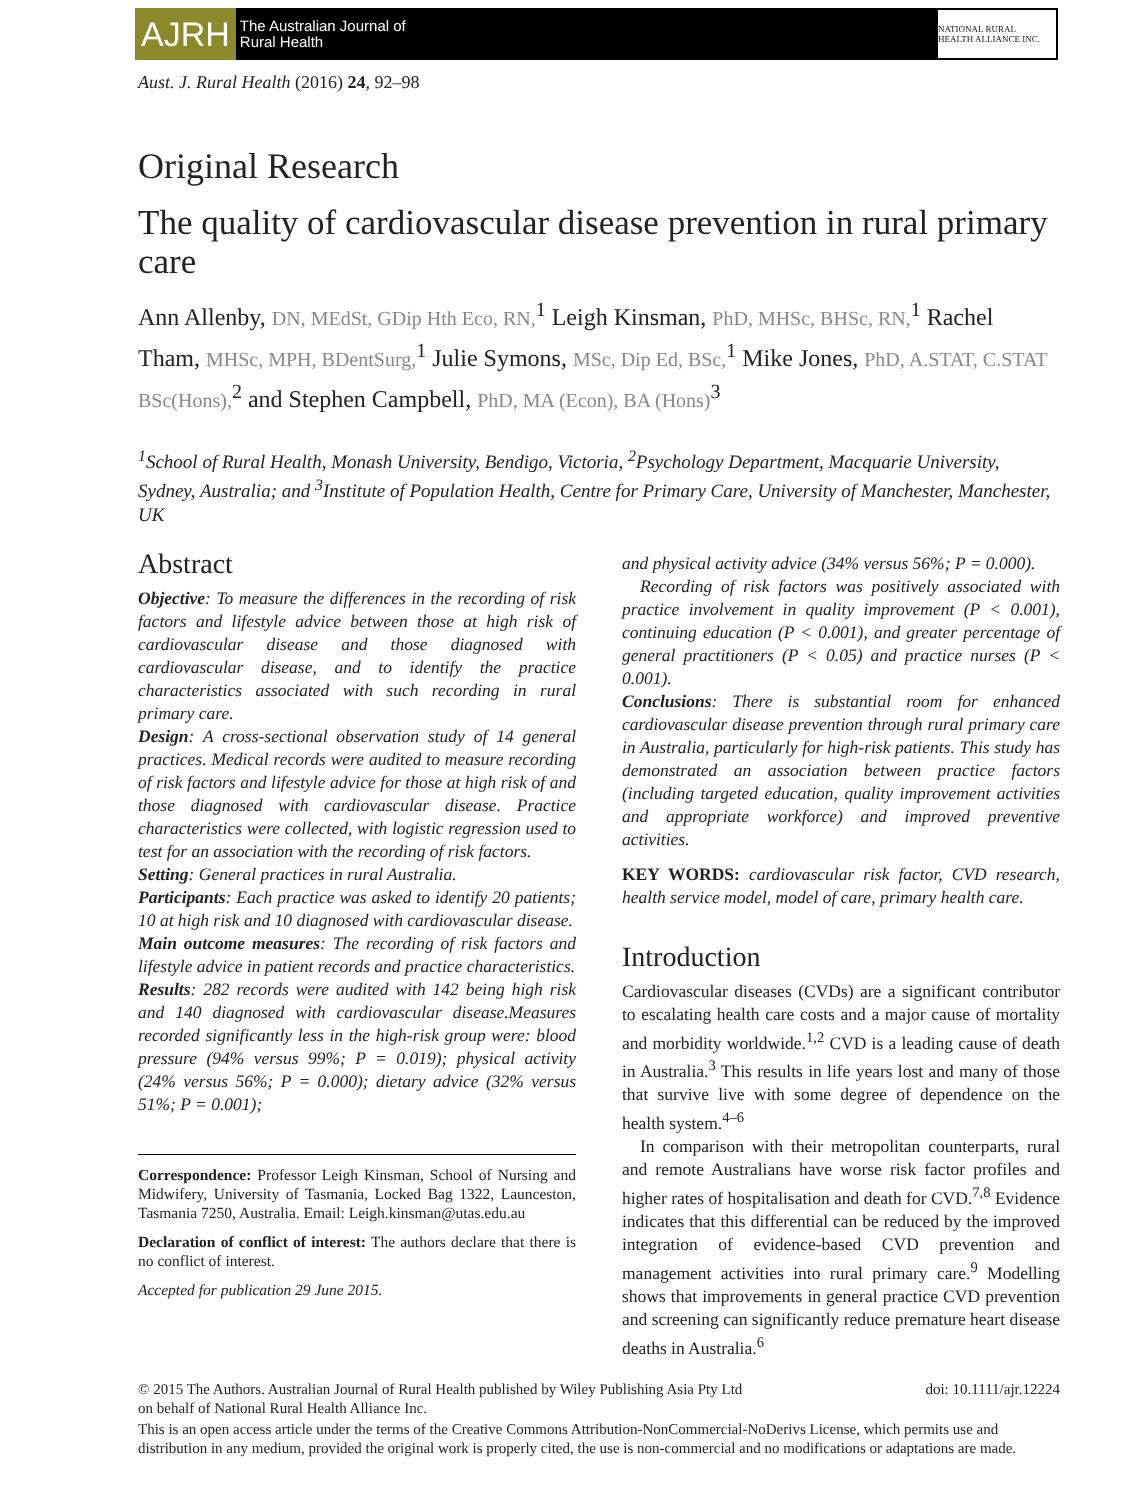AJRH
The Australian Journal of
Rural Health
NATIONAL RURAL HEALTH ALLIANCE INC.
Aust. J. Rural Health (2016) 24, 92–98
Original Research
The quality of cardiovascular disease prevention in rural primary care
Ann Allenby, DN, MEdSt, GDip Hth Eco, RN,<sup>1</sup> Leigh Kinsman, PhD, MHSc, BHSc, RN,<sup>1</sup> Rachel Tham, MHSc, MPH, BDentSurg,<sup>1</sup> Julie Symons, MSc, Dip Ed, BSc,<sup>1</sup> Mike Jones, PhD, A.STAT, C.STAT BSc(Hons),<sup>2</sup> and Stephen Campbell, PhD, MA (Econ), BA (Hons)<sup>3</sup>
<sup>1</sup> School of Rural Health, Monash University, Bendigo, Victoria, <sup>2</sup>Psychology Department, Macquarie University, Sydney, Australia; and <sup>3</sup>Institute of Population Health, Centre for Primary Care, University of Manchester, Manchester, UK
Abstract
Objective: To measure the differences in the recording of risk factors and lifestyle advice between those at high risk of cardiovascular disease and those diagnosed with cardiovascular disease, and to identify the practice characteristics associated with such recording in rural primary care.
Design: A cross-sectional observation study of 14 general practices. Medical records were audited to measure recording of risk factors and lifestyle advice for those at high risk of and those diagnosed with cardiovascular disease. Practice characteristics were collected, with logistic regression used to test for an association with the recording of risk factors.
Setting: General practices in rural Australia.
Participants: Each practice was asked to identify 20 patients; 10 at high risk and 10 diagnosed with cardiovascular disease.
Main outcome measures: The recording of risk factors and lifestyle advice in patient records and practice characteristics.
Results: 282 records were audited with 142 being high risk and 140 diagnosed with cardiovascular disease.Measures recorded significantly less in the high-risk group were: blood pressure (94% versus 99%; P = 0.019); physical activity (24% versus 56%; P = 0.000); dietary advice (32% versus 51%; P = 0.001);
Correspondence: Professor Leigh Kinsman, School of Nursing and Midwifery, University of Tasmania, Locked Bag 1322, Launceston, Tasmania 7250, Australia. Email: Leigh.kinsman@utas.edu.au
Declaration of conflict of interest: The authors declare that there is no conflict of interest.
Accepted for publication 29 June 2015.
and physical activity advice (34% versus 56%; P = 0.000).
Recording of risk factors was positively associated with practice involvement in quality improvement (P < 0.001), continuing education (P < 0.001), and greater percentage of general practitioners (P < 0.05) and practice nurses (P < 0.001).
Conclusions: There is substantial room for enhanced cardiovascular disease prevention through rural primary care in Australia, particularly for high-risk patients. This study has demonstrated an association between practice factors (including targeted education, quality improvement activities and appropriate workforce) and improved preventive activities.
KEY WORDS: cardiovascular risk factor, CVD research, health service model, model of care, primary health care.
Introduction
Cardiovascular diseases (CVDs) are a significant contributor to escalating health care costs and a major cause of mortality and morbidity worldwide.<sup>1,2</sup> CVD is a leading cause of death in Australia.<sup>3</sup> This results in life years lost and many of those that survive live with some degree of dependence on the health system.<sup>4–6</sup>
In comparison with their metropolitan counterparts, rural and remote Australians have worse risk factor profiles and higher rates of hospitalisation and death for CVD.<sup>7,8</sup> Evidence indicates that this differential can be reduced by the improved integration of evidence-based CVD prevention and management activities into rural primary care.<sup>9</sup> Modelling shows that improvements in general practice CVD prevention and screening can significantly reduce premature heart disease deaths in Australia.<sup>6</sup>
© 2015 The Authors. Australian Journal of Rural Health published by Wiley Publishing Asia Pty Ltd
on behalf of National Rural Health Alliance Inc. doi: 10.1111/ajr.12224
This is an open access article under the terms of the Creative Commons Attribution-NonCommercial-NoDerivs License, which permits use and distribution in any medium, provided the original work is properly cited, the use is non-commercial and no modifications or adaptations are made.